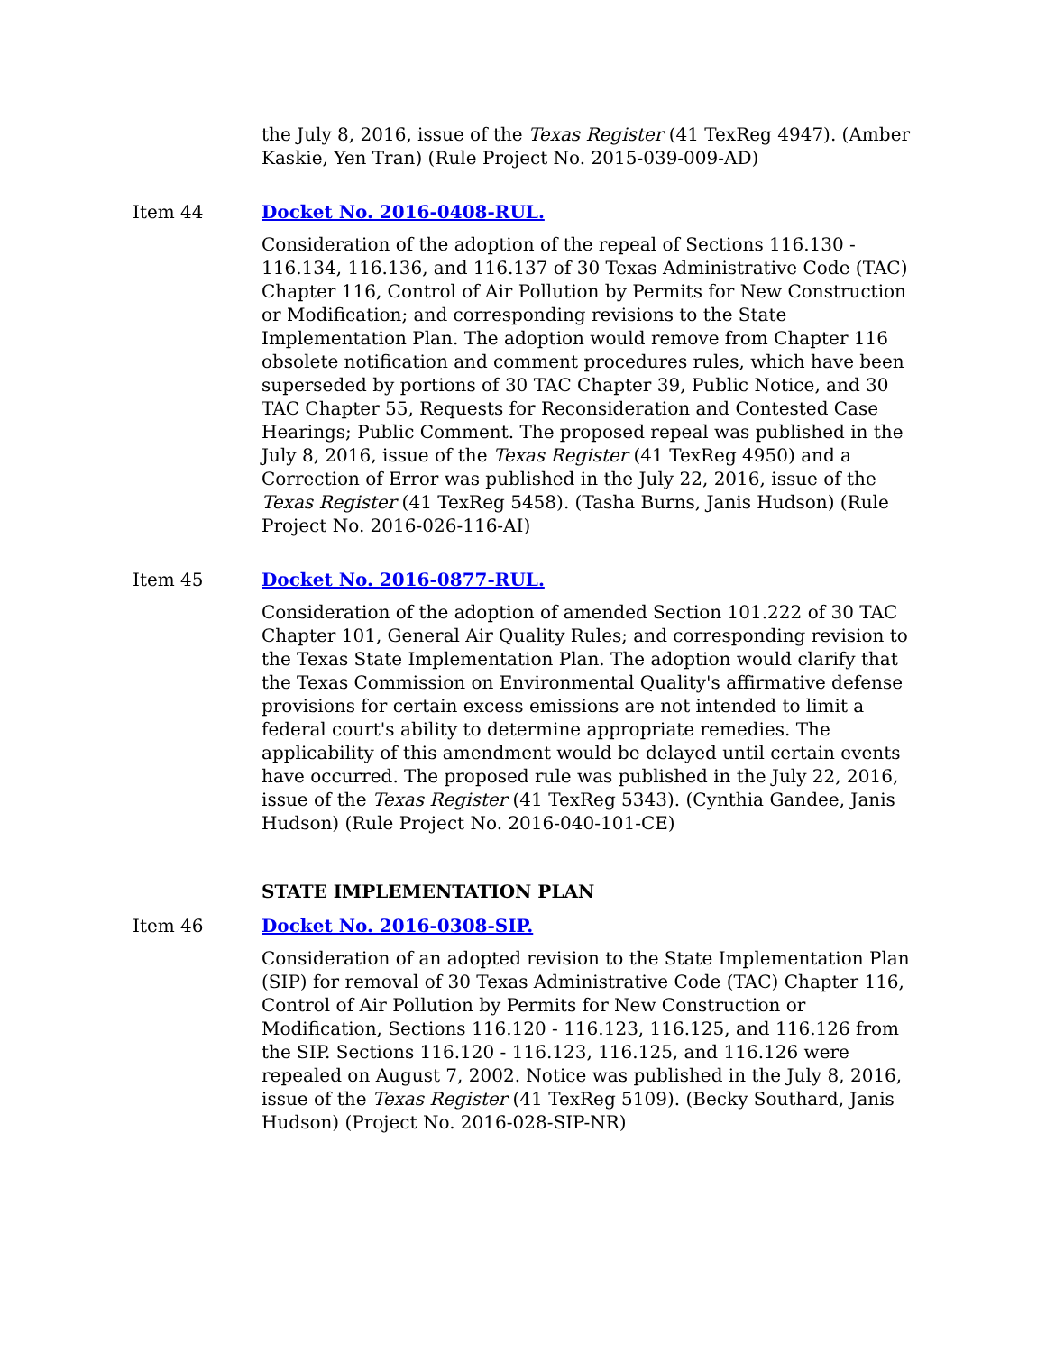the July 8, 2016, issue of the Texas Register (41 TexReg 4947). (Amber Kaskie, Yen Tran) (Rule Project No. 2015-039-009-AD)
Item 44 Docket No. 2016-0408-RUL.
Consideration of the adoption of the repeal of Sections 116.130 - 116.134, 116.136, and 116.137 of 30 Texas Administrative Code (TAC) Chapter 116, Control of Air Pollution by Permits for New Construction or Modification; and corresponding revisions to the State Implementation Plan. The adoption would remove from Chapter 116 obsolete notification and comment procedures rules, which have been superseded by portions of 30 TAC Chapter 39, Public Notice, and 30 TAC Chapter 55, Requests for Reconsideration and Contested Case Hearings; Public Comment. The proposed repeal was published in the July 8, 2016, issue of the Texas Register (41 TexReg 4950) and a Correction of Error was published in the July 22, 2016, issue of the Texas Register (41 TexReg 5458). (Tasha Burns, Janis Hudson) (Rule Project No. 2016-026-116-AI)
Item 45 Docket No. 2016-0877-RUL.
Consideration of the adoption of amended Section 101.222 of 30 TAC Chapter 101, General Air Quality Rules; and corresponding revision to the Texas State Implementation Plan. The adoption would clarify that the Texas Commission on Environmental Quality's affirmative defense provisions for certain excess emissions are not intended to limit a federal court's ability to determine appropriate remedies. The applicability of this amendment would be delayed until certain events have occurred. The proposed rule was published in the July 22, 2016, issue of the Texas Register (41 TexReg 5343). (Cynthia Gandee, Janis Hudson) (Rule Project No. 2016-040-101-CE)
STATE IMPLEMENTATION PLAN
Item 46 Docket No. 2016-0308-SIP.
Consideration of an adopted revision to the State Implementation Plan (SIP) for removal of 30 Texas Administrative Code (TAC) Chapter 116, Control of Air Pollution by Permits for New Construction or Modification, Sections 116.120 - 116.123, 116.125, and 116.126 from the SIP. Sections 116.120 - 116.123, 116.125, and 116.126 were repealed on August 7, 2002. Notice was published in the July 8, 2016, issue of the Texas Register (41 TexReg 5109). (Becky Southard, Janis Hudson) (Project No. 2016-028-SIP-NR)